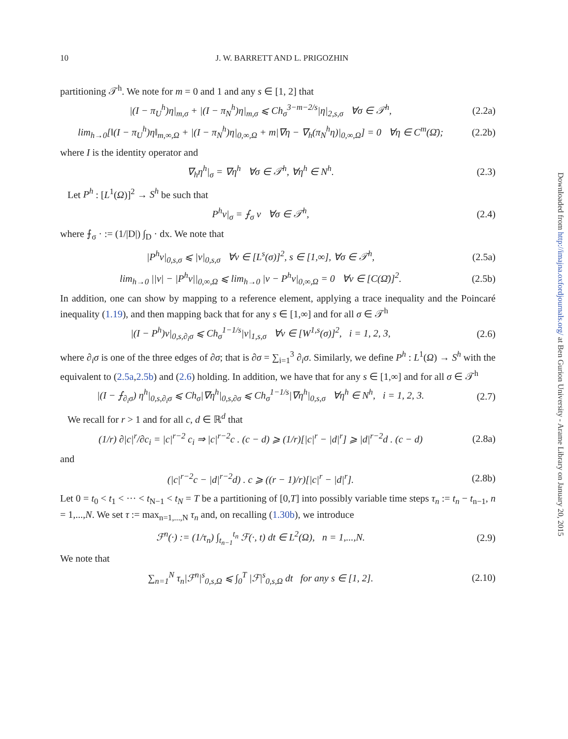10 J. W. BARRETT AND L. PRIGOZHIN
partitioning 𝒯<sup>h</sup>. We note for m = 0 and 1 and any s ∈ [1, 2] that
|(I − π<sub>U</sub><sup>h</sup>)η|<sub>m,σ</sub> + |(I − π<sub>N</sub><sup>h</sup>)η|<sub>m,σ</sub> ⩽ Ch<sub>σ</sub><sup>3−m−2/s</sup>|η|<sub>2,s,σ</sub> ∀σ ∈ 𝒯<sup>h</sup>, (2.2a)
lim<sub>h→0</sub>[‖(I − π<sub>U</sub><sup>h</sup>)η‖<sub>m,∞,Ω</sub> + |(I − π<sub>N</sub><sup>h</sup>)η|<sub>0,∞,Ω</sub> + m|∇η − ∇<sub>h</sub>(π<sub>N</sub><sup>h</sup>η)|<sub>0,∞,Ω</sub>] = 0 ∀η ∈ C<sup>m</sup>(Ω̄); (2.2b)
where I is the identity operator and
∇<sub>h</sub>η<sup>h</sup>|<sub>σ</sub> = ∇η<sup>h</sup> ∀σ ∈ 𝒯<sup>h</sup>, ∀η<sup>h</sup> ∈ N<sup>h</sup>. (2.3)
Let P<sup>h</sup> : [L<sup>1</sup>(Ω)]<sup>2</sup> → S<sup>h</sup> be such that
P<sup>h</sup>v|<sub>σ</sub> = ⨍<sub>σ</sub> v ∀σ ∈ 𝒯<sup>h</sup>, (2.4)
where ⨍<sub>σ</sub> · := (1/|D|) ∫<sub>D</sub> · dx. We note that
|P<sup>h</sup>v|<sub>0,s,σ</sub> ⩽ |v|<sub>0,s,σ</sub> ∀v ∈ [L<sup>s</sup>(σ)]<sup>2</sup>, s ∈ [1,∞], ∀σ ∈ 𝒯<sup>h</sup>, (2.5a)
lim<sub>h→0</sub> ||v| − |P<sup>h</sup>v||<sub>0,∞,Ω</sub> ⩽ lim<sub>h→0</sub> |v − P<sup>h</sup>v|<sub>0,∞,Ω</sub> = 0 ∀v ∈ [C(Ω̄)]<sup>2</sup>. (2.5b)
In addition, one can show by mapping to a reference element, applying a trace inequality and the Poincaré inequality (1.19), and then mapping back that for any s ∈ [1,∞] and for all σ ∈ 𝒯<sup>h</sup>
|(I − P<sup>h</sup>)v|<sub>0,s,∂<sub>i</sub>σ</sub> ⩽ Ch<sub>σ</sub><sup>1−1/s</sup>|v|<sub>1,s,σ</sub> ∀v ∈ [W<sup>1,s</sup>(σ)]<sup>2</sup>, i = 1, 2, 3, (2.6)
where ∂<sub>i</sub>σ is one of the three edges of ∂σ; that is ∂σ = ∑<sub>i=1</sub><sup>3</sup> ∂<sub>i</sub>σ. Similarly, we define P<sup>h</sup> : L<sup>1</sup>(Ω) → S<sup>h</sup> with the equivalent to (2.5a,2.5b) and (2.6) holding. In addition, we have that for any s ∈ [1,∞] and for all σ ∈ 𝒯<sup>h</sup>
|(I − ⨍<sub>∂<sub>i</sub>σ</sub>) η<sup>h</sup>|<sub>0,s,∂<sub>i</sub>σ</sub> ⩽ Ch<sub>σ</sub>|∇η<sup>h</sup>|<sub>0,s,∂σ</sub> ⩽ Ch<sub>σ</sub><sup>1−1/s</sup>|∇η<sup>h</sup>|<sub>0,s,σ</sub> ∀η<sup>h</sup> ∈ N<sup>h</sup>, i = 1, 2, 3. (2.7)
We recall for r > 1 and for all c, d ∈ ℝ<sup>d</sup> that
(1/r) ∂|c|<sup>r</sup>/∂c<sub>i</sub> = |c|<sup>r−2</sup> c<sub>i</sub> ⇒ |c|<sup>r−2</sup>c . (c − d) ⩾ (1/r)[|c|<sup>r</sup> − |d|<sup>r</sup>] ⩾ |d|<sup>r−2</sup>d . (c − d) (2.8a)
and
(|c|<sup>r−2</sup>c − |d|<sup>r−2</sup>d) . c ⩾ ((r − 1)/r)[|c|<sup>r</sup> − |d|<sup>r</sup>]. (2.8b)
Let 0 = t<sub>0</sub> < t<sub>1</sub> < ··· < t<sub>N−1</sub> < t<sub>N</sub> = T be a partitioning of [0,T] into possibly variable time steps τ<sub>n</sub> := t<sub>n</sub> − t<sub>n−1</sub>, n = 1,...,N. We set τ := max<sub>n=1,...,N</sub> τ<sub>n</sub> and, on recalling (1.30b), we introduce
ℱ<sup>n</sup>(·) := (1/τ<sub>n</sub>) ∫<sub>t<sub>n−1</sub></sub><sup>t<sub>n</sub></sup> ℱ(·, t) dt ∈ L<sup>2</sup>(Ω), n = 1,...,N. (2.9)
We note that
∑<sub>n=1</sub><sup>N</sup> τ<sub>n</sub>|ℱ<sup>n</sup>|<sup>s</sup><sub>0,s,Ω</sub> ⩽ ∫<sub>0</sub><sup>T</sup> |ℱ|<sup>s</sup><sub>0,s,Ω</sub> dt for any s ∈ [1, 2]. (2.10)
Downloaded from http://imajna.oxfordjournals.org/ at Ben Gurion University - Arame Library on January 20, 2015